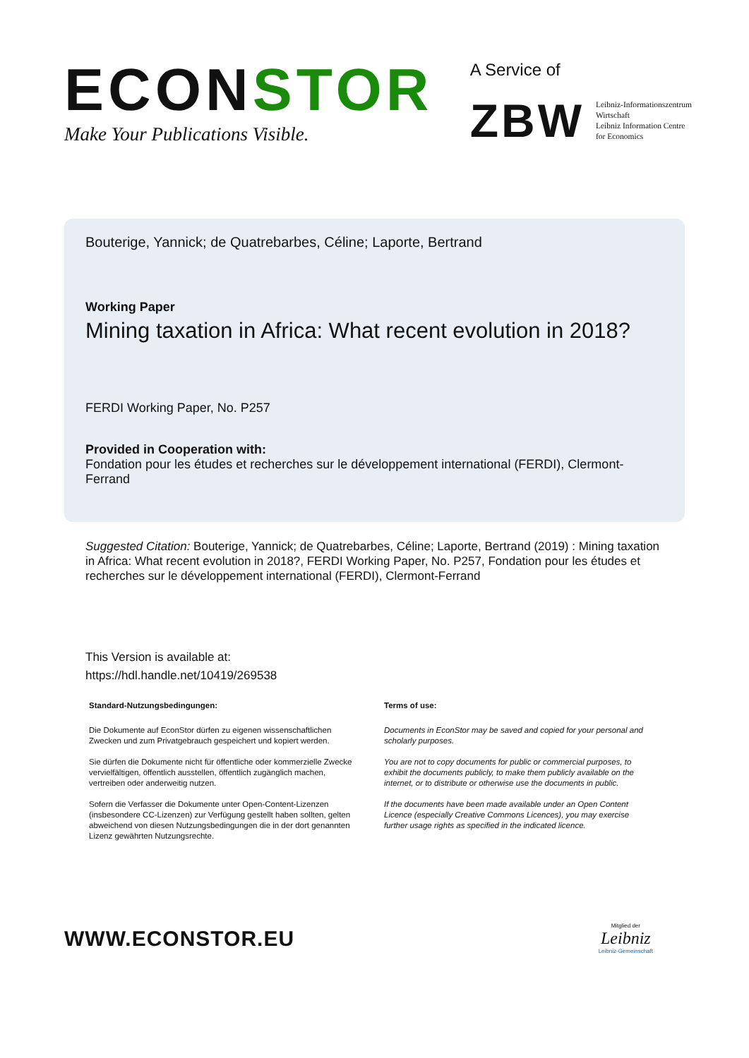ECONSTOR
Make Your Publications Visible.
A Service of
ZBW
Leibniz-Informationszentrum
Wirtschaft
Leibniz Information Centre
for Economics
Bouterige, Yannick; de Quatrebarbes, Céline; Laporte, Bertrand
Working Paper
Mining taxation in Africa: What recent evolution in 2018?
FERDI Working Paper, No. P257
Provided in Cooperation with:
Fondation pour les études et recherches sur le développement international (FERDI), Clermont-Ferrand
Suggested Citation: Bouterige, Yannick; de Quatrebarbes, Céline; Laporte, Bertrand (2019) : Mining taxation in Africa: What recent evolution in 2018?, FERDI Working Paper, No. P257, Fondation pour les études et recherches sur le développement international (FERDI), Clermont-Ferrand
This Version is available at:
https://hdl.handle.net/10419/269538
Standard-Nutzungsbedingungen:
Die Dokumente auf EconStor dürfen zu eigenen wissenschaftlichen Zwecken und zum Privatgebrauch gespeichert und kopiert werden.
Sie dürfen die Dokumente nicht für öffentliche oder kommerzielle Zwecke vervielfältigen, öffentlich ausstellen, öffentlich zugänglich machen, vertreiben oder anderweitig nutzen.
Sofern die Verfasser die Dokumente unter Open-Content-Lizenzen (insbesondere CC-Lizenzen) zur Verfügung gestellt haben sollten, gelten abweichend von diesen Nutzungsbedingungen die in der dort genannten Lizenz gewährten Nutzungsrechte.
Terms of use:
Documents in EconStor may be saved and copied for your personal and scholarly purposes.
You are not to copy documents for public or commercial purposes, to exhibit the documents publicly, to make them publicly available on the internet, or to distribute or otherwise use the documents in public.
If the documents have been made available under an Open Content Licence (especially Creative Commons Licences), you may exercise further usage rights as specified in the indicated licence.
WWW.ECONSTOR.EU
Mitglied der
Leibniz
Leibniz-Gemeinschaft